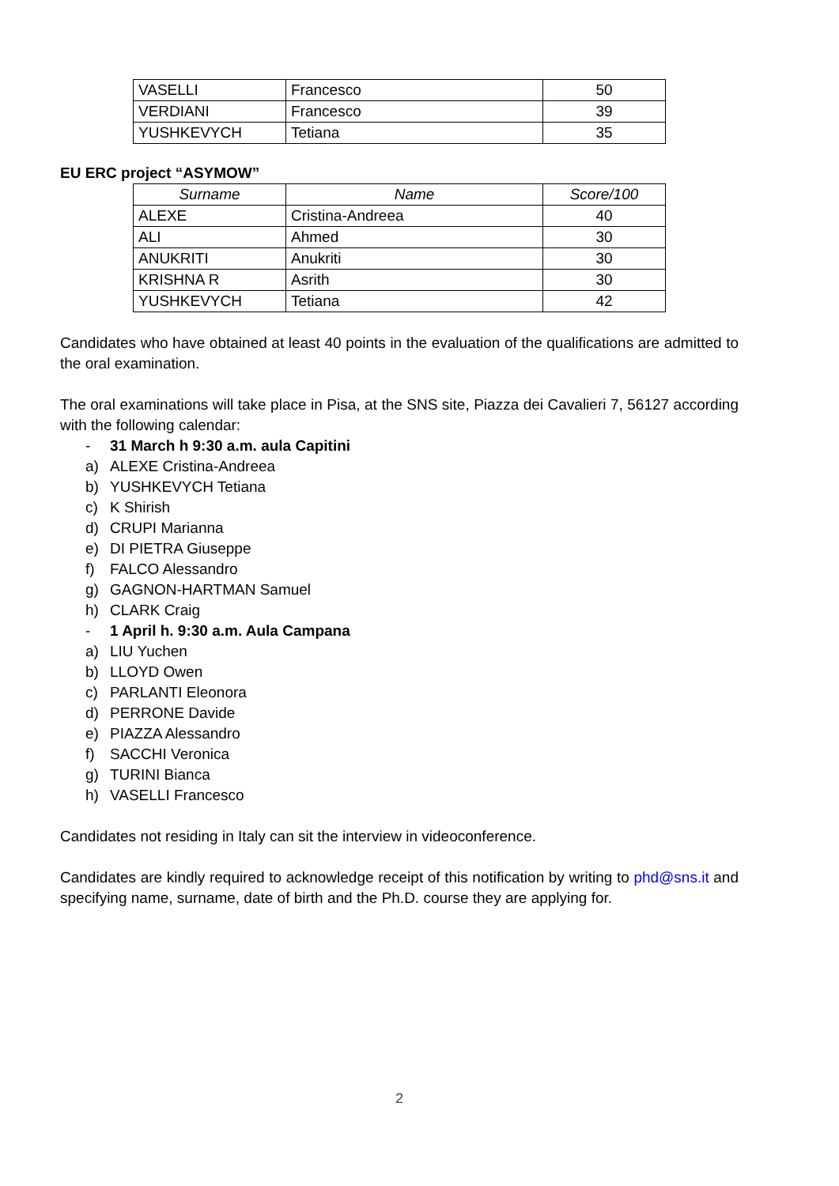| VASELLI | Francesco | 50 |
| VERDIANI | Francesco | 39 |
| YUSHKEVYCH | Tetiana | 35 |
EU ERC project “ASYMOW”
| Surname | Name | Score/100 |
| --- | --- | --- |
| ALEXE | Cristina-Andreea | 40 |
| ALI | Ahmed | 30 |
| ANUKRITI | Anukriti | 30 |
| KRISHNA R | Asrith | 30 |
| YUSHKEVYCH | Tetiana | 42 |
Candidates who have obtained at least 40 points in the evaluation of the qualifications are admitted to the oral examination.
The oral examinations will take place in Pisa, at the SNS site, Piazza dei Cavalieri 7, 56127 according with the following calendar:
- 31 March h 9:30 a.m. aula Capitini
a) ALEXE Cristina-Andreea
b) YUSHKEVYCH Tetiana
c) K Shirish
d) CRUPI Marianna
e) DI PIETRA Giuseppe
f) FALCO Alessandro
g) GAGNON-HARTMAN Samuel
h) CLARK Craig
- 1 April h. 9:30 a.m. Aula Campana
a) LIU Yuchen
b) LLOYD Owen
c) PARLANTI Eleonora
d) PERRONE Davide
e) PIAZZA Alessandro
f) SACCHI Veronica
g) TURINI Bianca
h) VASELLI Francesco
Candidates not residing in Italy can sit the interview in videoconference.
Candidates are kindly required to acknowledge receipt of this notification by writing to phd@sns.it and specifying name, surname, date of birth and the Ph.D. course they are applying for.
2